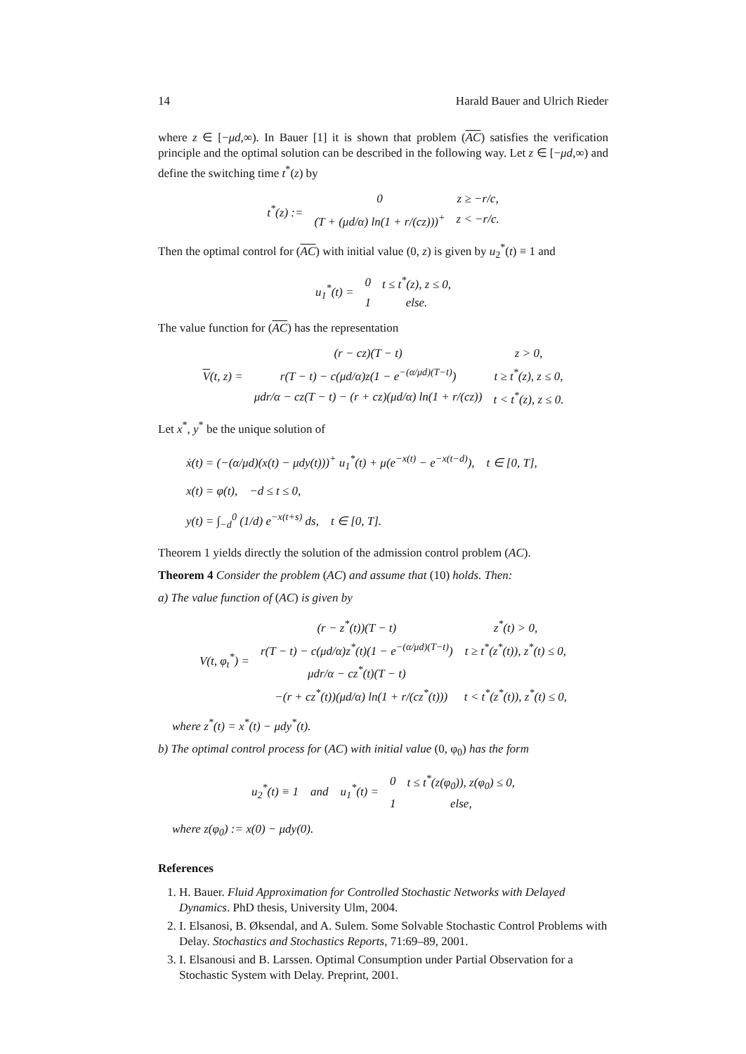14 Harald Bauer and Ulrich Rieder
where z ∈ [−μd,∞). In Bauer [1] it is shown that problem (AC) satisfies the verification principle and the optimal solution can be described in the following way. Let z ∈ [−μd,∞) and define the switching time t<sup>*</sup>(z) by
| t<sup>*</sup>( z ) := | 0 | z ≥ −r/c, |
| | (T + (μd/α) ln(1 + r/(cz)))<sup>+</sup> | z < −r/c. |
Then the optimal control for (AC) with initial value (0, z) is given by u<sub>2</sub><sup>*</sup>(t) ≡ 1 and
| u<sub>1</sub><sup>*</sup>(t) = | 0 | t ≤ t<sup>*</sup>(z), z ≤ 0, |
| | 1 | else. |
The value function for (AC) has the representation
| V (t, z) = | (r − cz)(T − t) | z > 0, |
| | r(T − t) − c(μd/α)z(1 − e<sup>−(α/μd)(T−t)</sup>) | t ≥ t<sup>*</sup>(z), z ≤ 0, |
| | μdr/α − cz(T − t) − (r + cz)(μd/α) ln(1 + r/(cz)) | t < t<sup>*</sup>(z), z ≤ 0. |
Let x<sup>*</sup>, y<sup>*</sup> be the unique solution of
ẋ(t) = (−(α/μd)(x(t) − μdy(t)))<sup>+</sup> u<sub>1</sub><sup>*</sup>(t) + μ(e<sup>−x(t)</sup> − e<sup>−x(t−d)</sup>), t ∈ [0, T],
x(t) = φ(t), −d ≤ t ≤ 0,
y(t) = ∫<sub>−d</sub><sup>0</sup> (1/d) e<sup>−x(t+s)</sup> ds, t ∈ [0, T].
Theorem 1 yields directly the solution of the admission control problem (AC).
Theorem 4 Consider the problem (AC) and assume that (10) holds. Then:
a) The value function of (AC) is given by
| V(t, φ<sub>t</sub><sup>*</sup>) = | (r − z<sup>*</sup>(t))(T − t) | z<sup>*</sup>(t) > 0, |
| | r(T − t) − c(μd/α)z<sup>*</sup>(t)(1 − e<sup>−(α/μd)(T−t)</sup>) | t ≥ t<sup>*</sup>(z<sup>*</sup>(t)), z<sup>*</sup>(t) ≤ 0, |
| | μdr/α − cz<sup>*</sup>(t)(T − t) | |
| | −(r + cz<sup>*</sup>(t))(μd/α) ln(1 + r/(cz<sup>*</sup>(t))) | t < t<sup>*</sup>(z<sup>*</sup>(t)), z<sup>*</sup>(t) ≤ 0, |
where z<sup>*</sup>(t) = x<sup>*</sup>(t) − μdy<sup>*</sup>(t).
b) The optimal control process for (AC) with initial value (0, φ<sub>0</sub>) has the form
| u<sub>2</sub><sup>*</sup>(t) ≡ 1 and u<sub>1</sub><sup>*</sup>(t) = | 0 | t ≤ t<sup>*</sup>(z(φ<sub>0</sub>)), z(φ<sub>0</sub>) ≤ 0, |
| | 1 | else, |
where z(φ<sub>0</sub>) := x(0) − μdy(0).
References
1. H. Bauer. Fluid Approximation for Controlled Stochastic Networks with Delayed Dynamics. PhD thesis, University Ulm, 2004.
2. I. Elsanosi, B. Øksendal, and A. Sulem. Some Solvable Stochastic Control Problems with Delay. Stochastics and Stochastics Reports, 71:69–89, 2001.
3. I. Elsanousi and B. Larssen. Optimal Consumption under Partial Observation for a Stochastic System with Delay. Preprint, 2001.